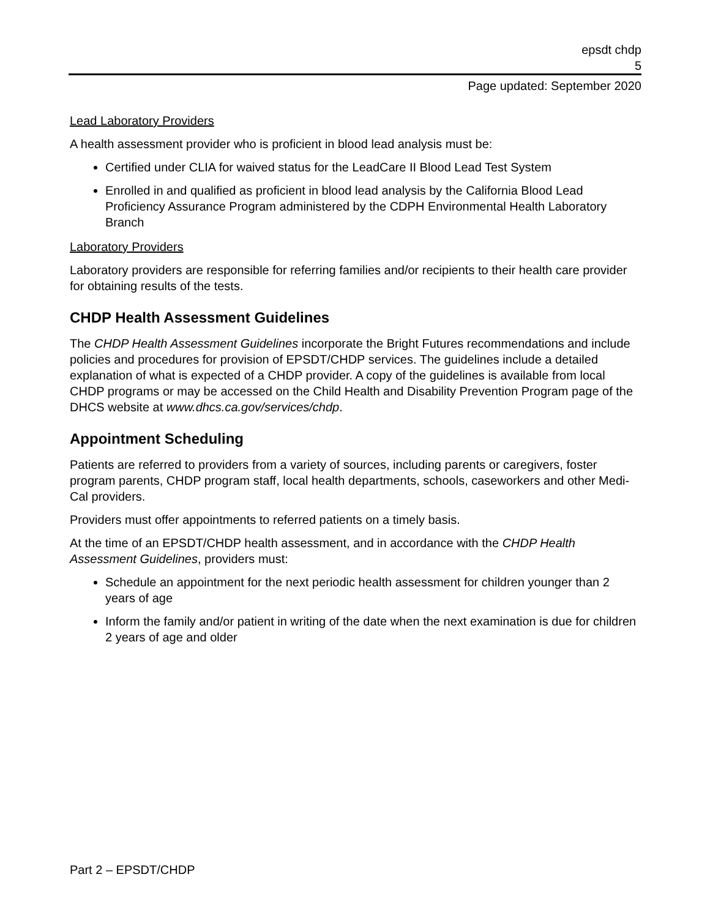epsdt chdp
5
Page updated: September 2020
Lead Laboratory Providers
A health assessment provider who is proficient in blood lead analysis must be:
Certified under CLIA for waived status for the LeadCare II Blood Lead Test System
Enrolled in and qualified as proficient in blood lead analysis by the California Blood Lead Proficiency Assurance Program administered by the CDPH Environmental Health Laboratory Branch
Laboratory Providers
Laboratory providers are responsible for referring families and/or recipients to their health care provider for obtaining results of the tests.
CHDP Health Assessment Guidelines
The CHDP Health Assessment Guidelines incorporate the Bright Futures recommendations and include policies and procedures for provision of EPSDT/CHDP services. The guidelines include a detailed explanation of what is expected of a CHDP provider. A copy of the guidelines is available from local CHDP programs or may be accessed on the Child Health and Disability Prevention Program page of the DHCS website at www.dhcs.ca.gov/services/chdp.
Appointment Scheduling
Patients are referred to providers from a variety of sources, including parents or caregivers, foster program parents, CHDP program staff, local health departments, schools, caseworkers and other Medi-Cal providers.
Providers must offer appointments to referred patients on a timely basis.
At the time of an EPSDT/CHDP health assessment, and in accordance with the CHDP Health Assessment Guidelines, providers must:
Schedule an appointment for the next periodic health assessment for children younger than 2 years of age
Inform the family and/or patient in writing of the date when the next examination is due for children 2 years of age and older
Part 2 – EPSDT/CHDP